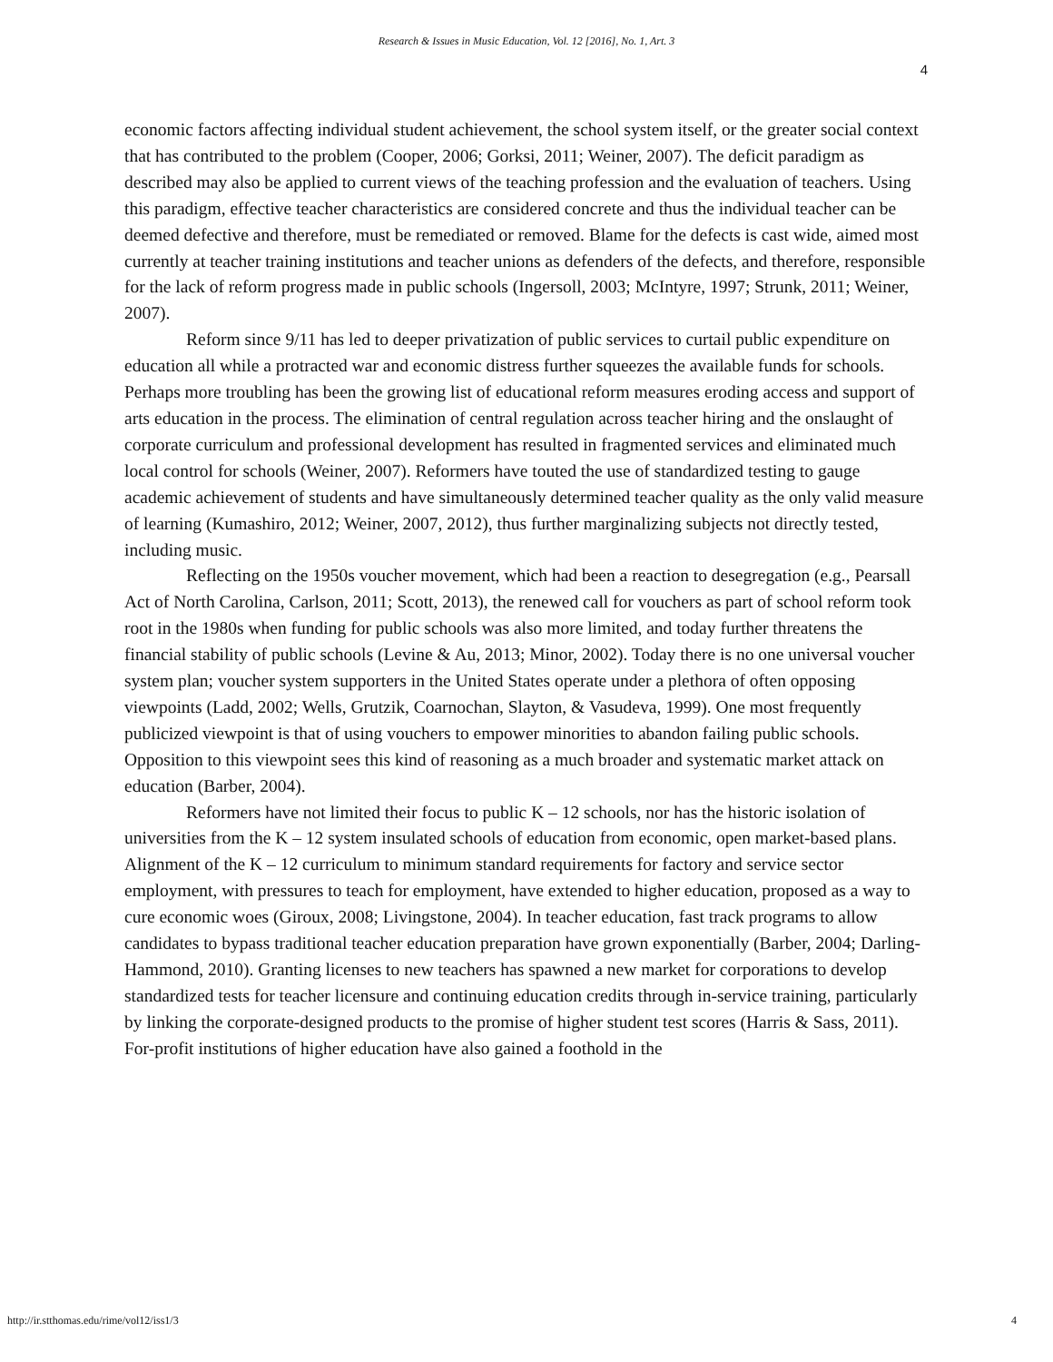Research & Issues in Music Education, Vol. 12 [2016], No. 1, Art. 3
4
economic factors affecting individual student achievement, the school system itself, or the greater social context that has contributed to the problem (Cooper, 2006; Gorksi, 2011; Weiner, 2007). The deficit paradigm as described may also be applied to current views of the teaching profession and the evaluation of teachers. Using this paradigm, effective teacher characteristics are considered concrete and thus the individual teacher can be deemed defective and therefore, must be remediated or removed. Blame for the defects is cast wide, aimed most currently at teacher training institutions and teacher unions as defenders of the defects, and therefore, responsible for the lack of reform progress made in public schools (Ingersoll, 2003; McIntyre, 1997; Strunk, 2011; Weiner, 2007).
Reform since 9/11 has led to deeper privatization of public services to curtail public expenditure on education all while a protracted war and economic distress further squeezes the available funds for schools. Perhaps more troubling has been the growing list of educational reform measures eroding access and support of arts education in the process. The elimination of central regulation across teacher hiring and the onslaught of corporate curriculum and professional development has resulted in fragmented services and eliminated much local control for schools (Weiner, 2007). Reformers have touted the use of standardized testing to gauge academic achievement of students and have simultaneously determined teacher quality as the only valid measure of learning (Kumashiro, 2012; Weiner, 2007, 2012), thus further marginalizing subjects not directly tested, including music.
Reflecting on the 1950s voucher movement, which had been a reaction to desegregation (e.g., Pearsall Act of North Carolina, Carlson, 2011; Scott, 2013), the renewed call for vouchers as part of school reform took root in the 1980s when funding for public schools was also more limited, and today further threatens the financial stability of public schools (Levine & Au, 2013; Minor, 2002). Today there is no one universal voucher system plan; voucher system supporters in the United States operate under a plethora of often opposing viewpoints (Ladd, 2002; Wells, Grutzik, Coarnochan, Slayton, & Vasudeva, 1999). One most frequently publicized viewpoint is that of using vouchers to empower minorities to abandon failing public schools. Opposition to this viewpoint sees this kind of reasoning as a much broader and systematic market attack on education (Barber, 2004).
Reformers have not limited their focus to public K – 12 schools, nor has the historic isolation of universities from the K – 12 system insulated schools of education from economic, open market-based plans. Alignment of the K – 12 curriculum to minimum standard requirements for factory and service sector employment, with pressures to teach for employment, have extended to higher education, proposed as a way to cure economic woes (Giroux, 2008; Livingstone, 2004). In teacher education, fast track programs to allow candidates to bypass traditional teacher education preparation have grown exponentially (Barber, 2004; Darling-Hammond, 2010). Granting licenses to new teachers has spawned a new market for corporations to develop standardized tests for teacher licensure and continuing education credits through in-service training, particularly by linking the corporate-designed products to the promise of higher student test scores (Harris & Sass, 2011). For-profit institutions of higher education have also gained a foothold in the
http://ir.stthomas.edu/rime/vol12/iss1/3 4